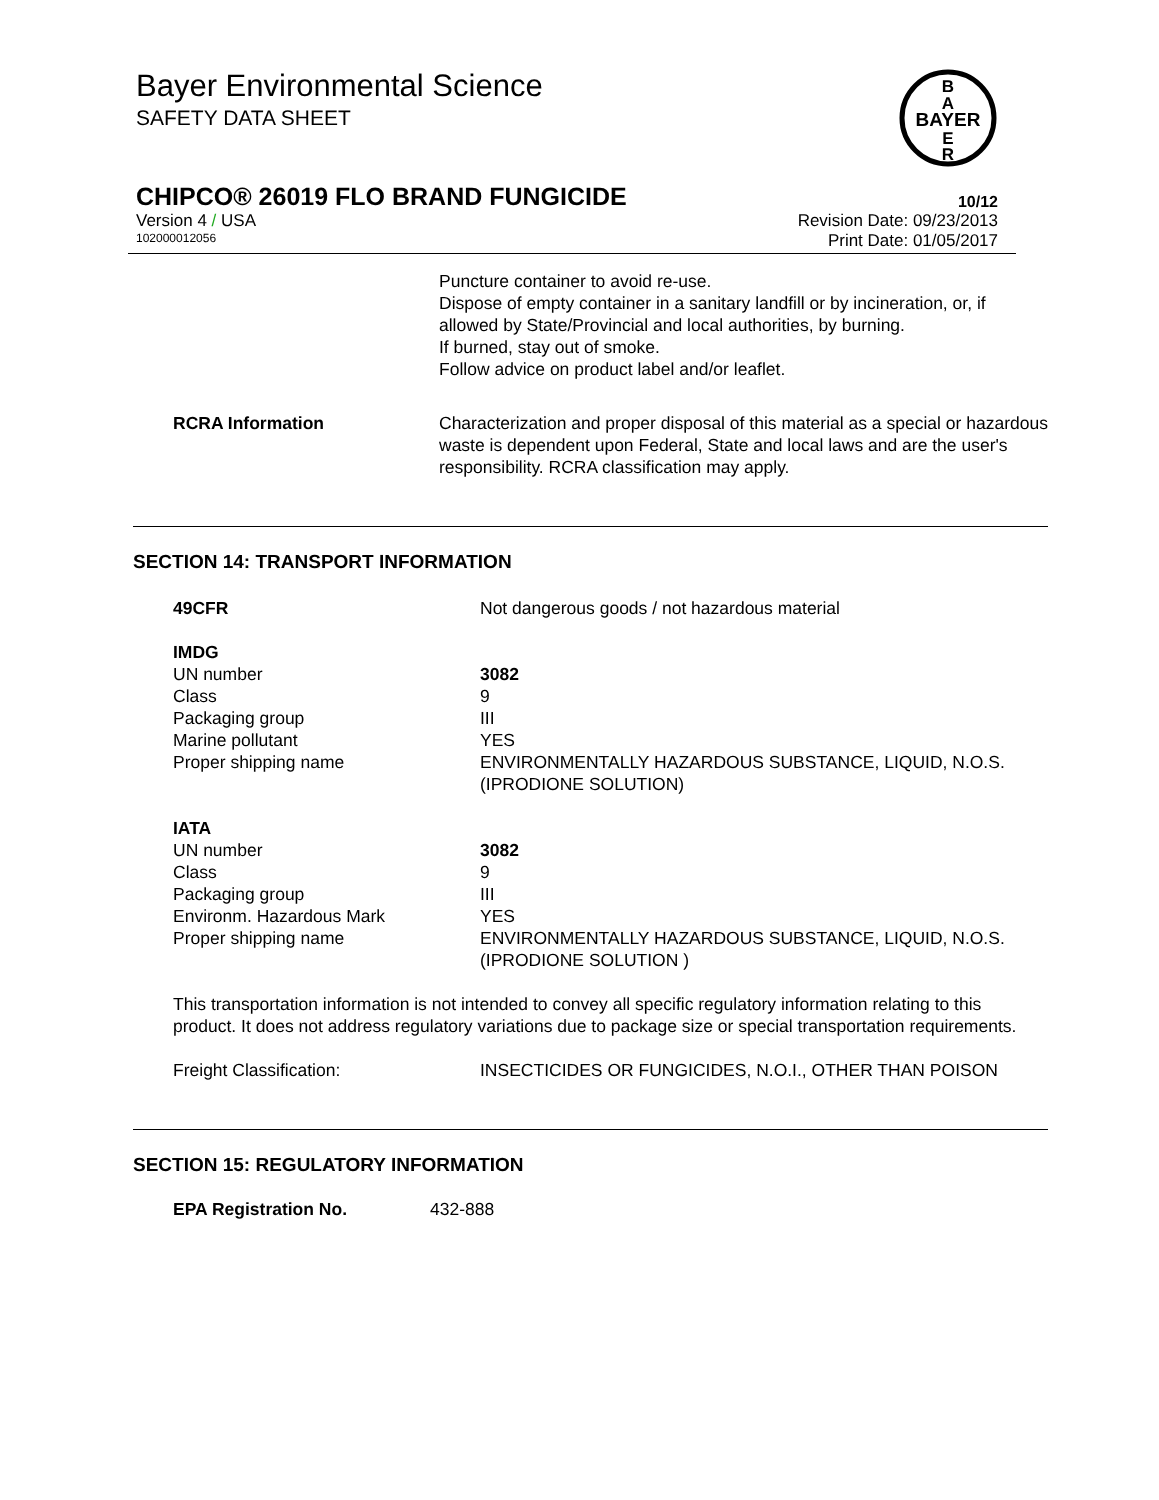Bayer Environmental Science
SAFETY DATA SHEET
BAYER
B
A
E
R
CHIPCO® 26019 FLO BRAND FUNGICIDE 10/12
Version 4 / USA Revision Date: 09/23/2013
102000012056 Print Date: 01/05/2017
Puncture container to avoid re-use.
Dispose of empty container in a sanitary landfill or by incineration, or, if allowed by State/Provincial and local authorities, by burning.
If burned, stay out of smoke.
Follow advice on product label and/or leaflet.
RCRA Information Characterization and proper disposal of this material as a special or hazardous waste is dependent upon Federal, State and local laws and are the user's responsibility. RCRA classification may apply.
SECTION 14: TRANSPORT INFORMATION
49CFR Not dangerous goods / not hazardous material
IMDG
UN number 3082
Class 9
Packaging group III
Marine pollutant YES
Proper shipping name ENVIRONMENTALLY HAZARDOUS SUBSTANCE, LIQUID, N.O.S.
(IPRODIONE SOLUTION)
IATA
UN number 3082
Class 9
Packaging group III
Environm. Hazardous Mark YES
Proper shipping name ENVIRONMENTALLY HAZARDOUS SUBSTANCE, LIQUID, N.O.S.
(IPRODIONE SOLUTION )
This transportation information is not intended to convey all specific regulatory information relating to this product. It does not address regulatory variations due to package size or special transportation requirements.
Freight Classification: INSECTICIDES OR FUNGICIDES, N.O.I., OTHER THAN POISON
SECTION 15: REGULATORY INFORMATION
EPA Registration No. 432-888